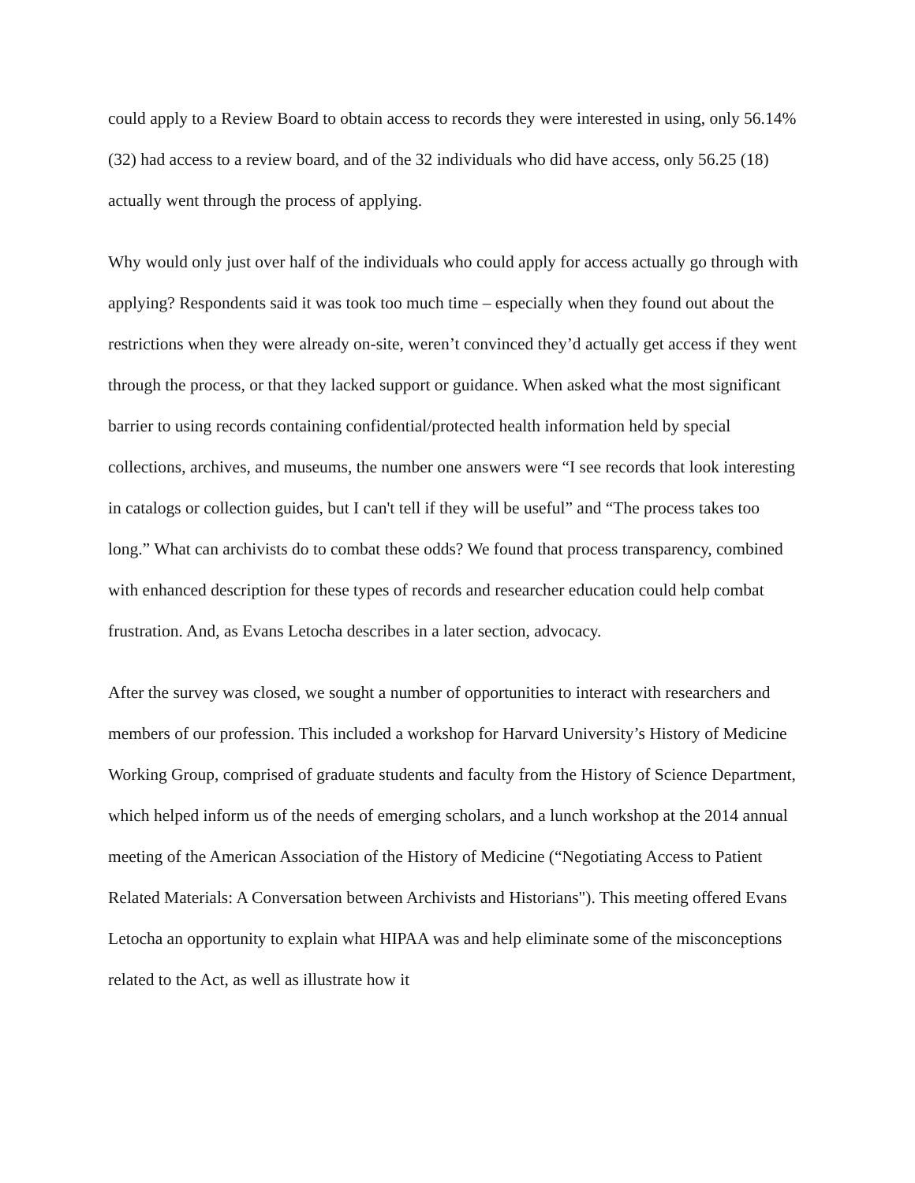could apply to a Review Board to obtain access to records they were interested in using, only 56.14% (32) had access to a review board, and of the 32 individuals who did have access, only 56.25 (18) actually went through the process of applying.
Why would only just over half of the individuals who could apply for access actually go through with applying? Respondents said it was took too much time – especially when they found out about the restrictions when they were already on-site, weren’t convinced they’d actually get access if they went through the process, or that they lacked support or guidance. When asked what the most significant barrier to using records containing confidential/protected health information held by special collections, archives, and museums, the number one answers were “I see records that look interesting in catalogs or collection guides, but I can't tell if they will be useful” and “The process takes too long.” What can archivists do to combat these odds? We found that process transparency, combined with enhanced description for these types of records and researcher education could help combat frustration. And, as Evans Letocha describes in a later section, advocacy.
After the survey was closed, we sought a number of opportunities to interact with researchers and members of our profession. This included a workshop for Harvard University’s History of Medicine Working Group, comprised of graduate students and faculty from the History of Science Department, which helped inform us of the needs of emerging scholars, and a lunch workshop at the 2014 annual meeting of the American Association of the History of Medicine (“Negotiating Access to Patient Related Materials: A Conversation between Archivists and Historians"). This meeting offered Evans Letocha an opportunity to explain what HIPAA was and help eliminate some of the misconceptions related to the Act, as well as illustrate how it